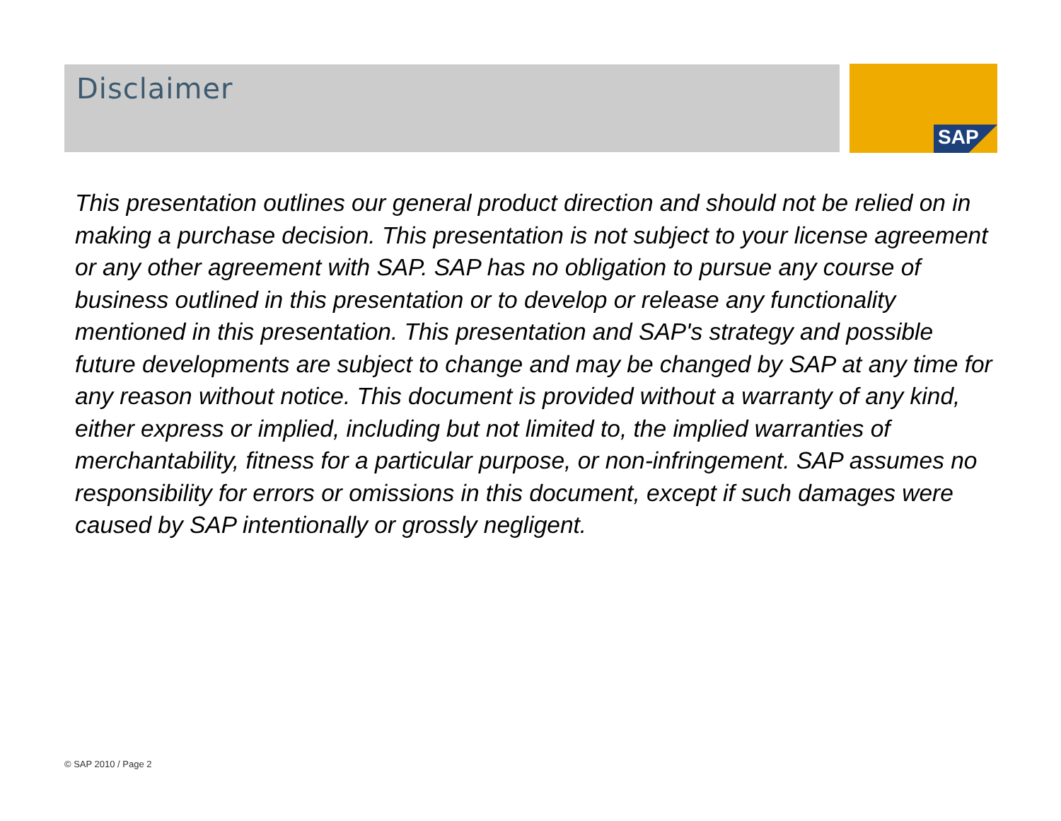SAP
Disclaimer
This presentation outlines our general product direction and should not be relied on in making a purchase decision. This presentation is not subject to your license agreement or any other agreement with SAP. SAP has no obligation to pursue any course of business outlined in this presentation or to develop or release any functionality mentioned in this presentation. This presentation and SAP's strategy and possible future developments are subject to change and may be changed by SAP at any time for any reason without notice. This document is provided without a warranty of any kind, either express or implied, including but not limited to, the implied warranties of merchantability, fitness for a particular purpose, or non-infringement. SAP assumes no responsibility for errors or omissions in this document, except if such damages were caused by SAP intentionally or grossly negligent.
© SAP 2010 / Page 2